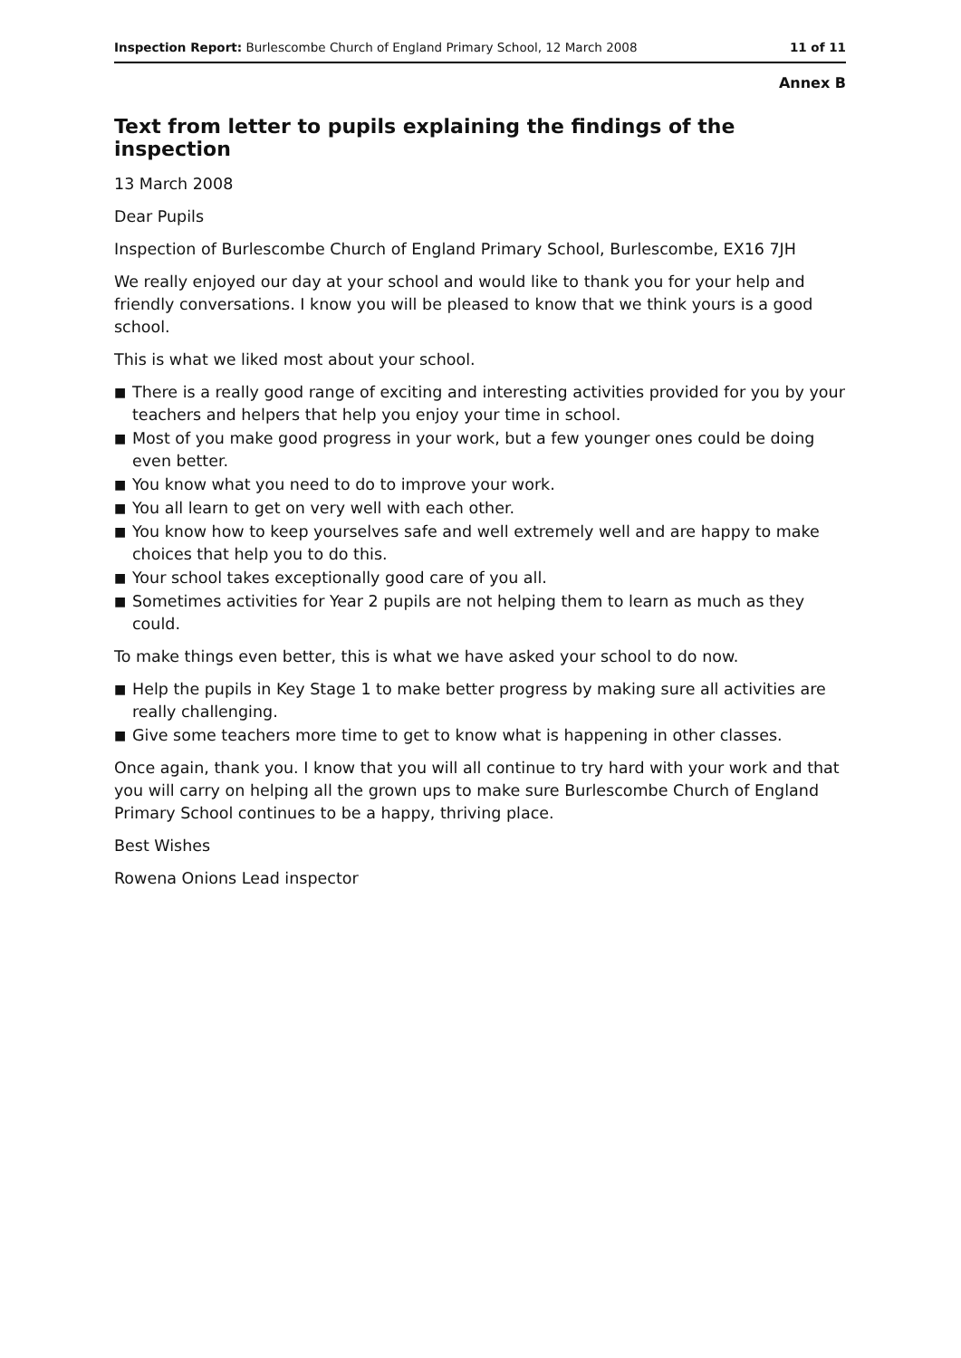Inspection Report: Burlescombe Church of England Primary School, 12 March 2008
11 of 11
Annex B
Text from letter to pupils explaining the findings of the inspection
13 March 2008
Dear Pupils
Inspection of Burlescombe Church of England Primary School, Burlescombe, EX16 7JH
We really enjoyed our day at your school and would like to thank you for your help and friendly conversations. I know you will be pleased to know that we think yours is a good school.
This is what we liked most about your school.
■ There is a really good range of exciting and interesting activities provided for you by your teachers and helpers that help you enjoy your time in school.
■ Most of you make good progress in your work, but a few younger ones could be doing even better.
■ You know what you need to do to improve your work.
■ You all learn to get on very well with each other.
■ You know how to keep yourselves safe and well extremely well and are happy to make choices that help you to do this.
■ Your school takes exceptionally good care of you all.
■ Sometimes activities for Year 2 pupils are not helping them to learn as much as they could.
To make things even better, this is what we have asked your school to do now.
■ Help the pupils in Key Stage 1 to make better progress by making sure all activities are really challenging.
■ Give some teachers more time to get to know what is happening in other classes.
Once again, thank you. I know that you will all continue to try hard with your work and that you will carry on helping all the grown ups to make sure Burlescombe Church of England Primary School continues to be a happy, thriving place.
Best Wishes
Rowena Onions Lead inspector